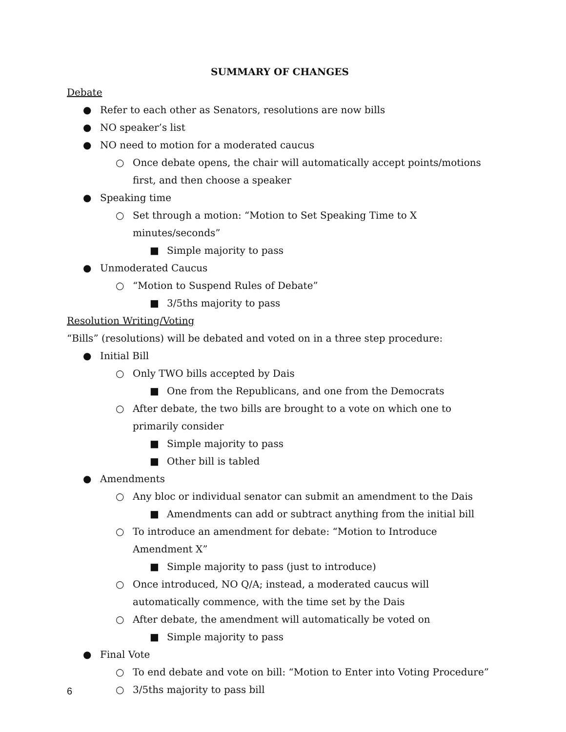SUMMARY OF CHANGES
Debate
● Refer to each other as Senators, resolutions are now bills
● NO speaker’s list
● NO need to motion for a moderated caucus
○ Once debate opens, the chair will automatically accept points/motions first, and then choose a speaker
● Speaking time
○ Set through a motion: “Motion to Set Speaking Time to X minutes/seconds”
■ Simple majority to pass
● Unmoderated Caucus
○ “Motion to Suspend Rules of Debate”
■ 3/5ths majority to pass
Resolution Writing/Voting
“Bills” (resolutions) will be debated and voted on in a three step procedure:
● Initial Bill
○ Only TWO bills accepted by Dais
■ One from the Republicans, and one from the Democrats
○ After debate, the two bills are brought to a vote on which one to primarily consider
■ Simple majority to pass
■ Other bill is tabled
● Amendments
○ Any bloc or individual senator can submit an amendment to the Dais
■ Amendments can add or subtract anything from the initial bill
○ To introduce an amendment for debate: “Motion to Introduce Amendment X”
■ Simple majority to pass (just to introduce)
○ Once introduced, NO Q/A; instead, a moderated caucus will automatically commence, with the time set by the Dais
○ After debate, the amendment will automatically be voted on
■ Simple majority to pass
● Final Vote
○ To end debate and vote on bill: “Motion to Enter into Voting Procedure”
○ 3/5ths majority to pass bill
6